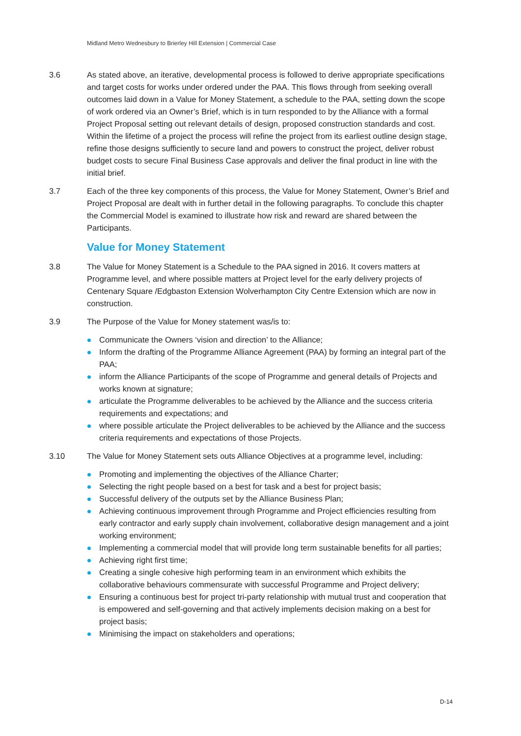Midland Metro Wednesbury to Brierley Hill Extension | Commercial Case
3.6 As stated above, an iterative, developmental process is followed to derive appropriate specifications and target costs for works under ordered under the PAA. This flows through from seeking overall outcomes laid down in a Value for Money Statement, a schedule to the PAA, setting down the scope of work ordered via an Owner’s Brief, which is in turn responded to by the Alliance with a formal Project Proposal setting out relevant details of design, proposed construction standards and cost. Within the lifetime of a project the process will refine the project from its earliest outline design stage, refine those designs sufficiently to secure land and powers to construct the project, deliver robust budget costs to secure Final Business Case approvals and deliver the final product in line with the initial brief.
3.7 Each of the three key components of this process, the Value for Money Statement, Owner’s Brief and Project Proposal are dealt with in further detail in the following paragraphs. To conclude this chapter the Commercial Model is examined to illustrate how risk and reward are shared between the Participants.
Value for Money Statement
3.8 The Value for Money Statement is a Schedule to the PAA signed in 2016. It covers matters at Programme level, and where possible matters at Project level for the early delivery projects of Centenary Square /Edgbaston Extension Wolverhampton City Centre Extension which are now in construction.
3.9 The Purpose of the Value for Money statement was/is to:
Communicate the Owners ‘vision and direction’ to the Alliance;
Inform the drafting of the Programme Alliance Agreement (PAA) by forming an integral part of the PAA;
inform the Alliance Participants of the scope of Programme and general details of Projects and works known at signature;
articulate the Programme deliverables to be achieved by the Alliance and the success criteria requirements and expectations; and
where possible articulate the Project deliverables to be achieved by the Alliance and the success criteria requirements and expectations of those Projects.
3.10 The Value for Money Statement sets outs Alliance Objectives at a programme level, including:
Promoting and implementing the objectives of the Alliance Charter;
Selecting the right people based on a best for task and a best for project basis;
Successful delivery of the outputs set by the Alliance Business Plan;
Achieving continuous improvement through Programme and Project efficiencies resulting from early contractor and early supply chain involvement, collaborative design management and a joint working environment;
Implementing a commercial model that will provide long term sustainable benefits for all parties;
Achieving right first time;
Creating a single cohesive high performing team in an environment which exhibits the collaborative behaviours commensurate with successful Programme and Project delivery;
Ensuring a continuous best for project tri-party relationship with mutual trust and cooperation that is empowered and self-governing and that actively implements decision making on a best for project basis;
Minimising the impact on stakeholders and operations;
D-14